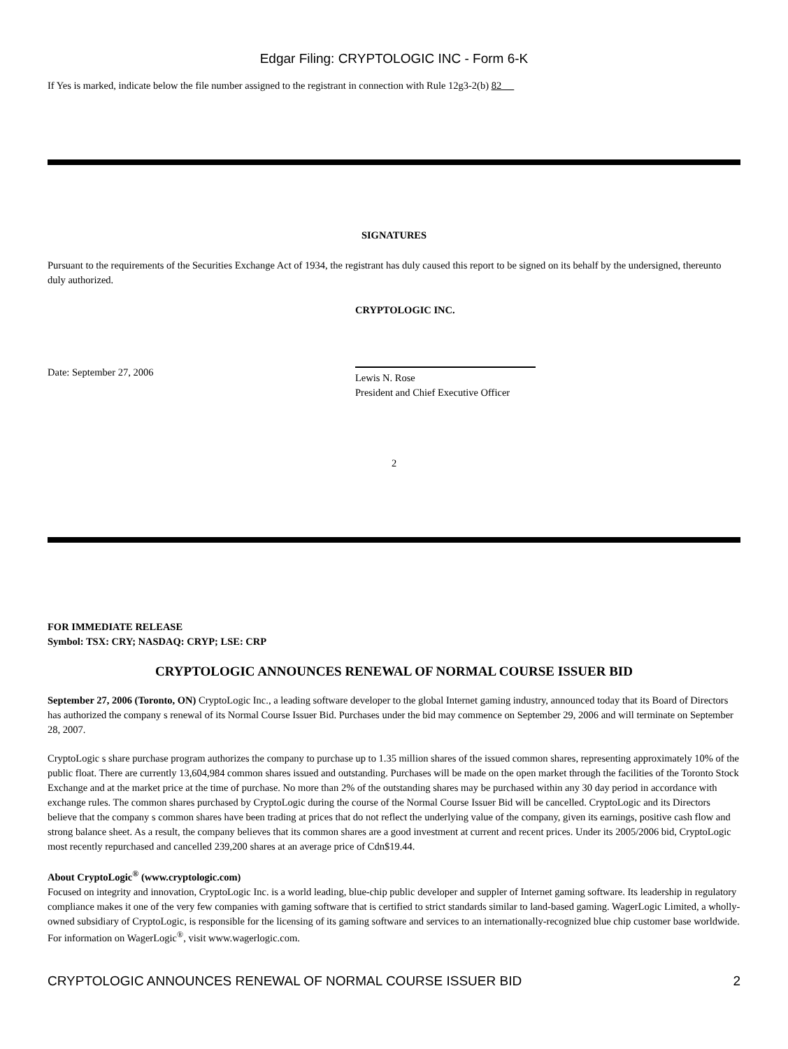Edgar Filing: CRYPTOLOGIC INC - Form 6-K
If Yes is marked, indicate below the file number assigned to the registrant in connection with Rule 12g3-2(b) 82
SIGNATURES
Pursuant to the requirements of the Securities Exchange Act of 1934, the registrant has duly caused this report to be signed on its behalf by the undersigned, thereunto duly authorized.
CRYPTOLOGIC INC.
Date: September 27, 2006
Lewis N. Rose
President and Chief Executive Officer
2
FOR IMMEDIATE RELEASE
Symbol: TSX: CRY; NASDAQ: CRYP; LSE: CRP
CRYPTOLOGIC ANNOUNCES RENEWAL OF NORMAL COURSE ISSUER BID
September 27, 2006 (Toronto, ON) CryptoLogic Inc., a leading software developer to the global Internet gaming industry, announced today that its Board of Directors has authorized the company s renewal of its Normal Course Issuer Bid. Purchases under the bid may commence on September 29, 2006 and will terminate on September 28, 2007.
CryptoLogic s share purchase program authorizes the company to purchase up to 1.35 million shares of the issued common shares, representing approximately 10% of the public float. There are currently 13,604,984 common shares issued and outstanding. Purchases will be made on the open market through the facilities of the Toronto Stock Exchange and at the market price at the time of purchase. No more than 2% of the outstanding shares may be purchased within any 30 day period in accordance with exchange rules. The common shares purchased by CryptoLogic during the course of the Normal Course Issuer Bid will be cancelled. CryptoLogic and its Directors believe that the company s common shares have been trading at prices that do not reflect the underlying value of the company, given its earnings, positive cash flow and strong balance sheet. As a result, the company believes that its common shares are a good investment at current and recent prices. Under its 2005/2006 bid, CryptoLogic most recently repurchased and cancelled 239,200 shares at an average price of Cdn$19.44.
About CryptoLogic<sup>®</sup> (www.cryptologic.com)
Focused on integrity and innovation, CryptoLogic Inc. is a world leading, blue-chip public developer and suppler of Internet gaming software. Its leadership in regulatory compliance makes it one of the very few companies with gaming software that is certified to strict standards similar to land-based gaming. WagerLogic Limited, a wholly-owned subsidiary of CryptoLogic, is responsible for the licensing of its gaming software and services to an internationally-recognized blue chip customer base worldwide. For information on WagerLogic<sup>®</sup>, visit www.wagerlogic.com.
CRYPTOLOGIC ANNOUNCES RENEWAL OF NORMAL COURSE ISSUER BID 2